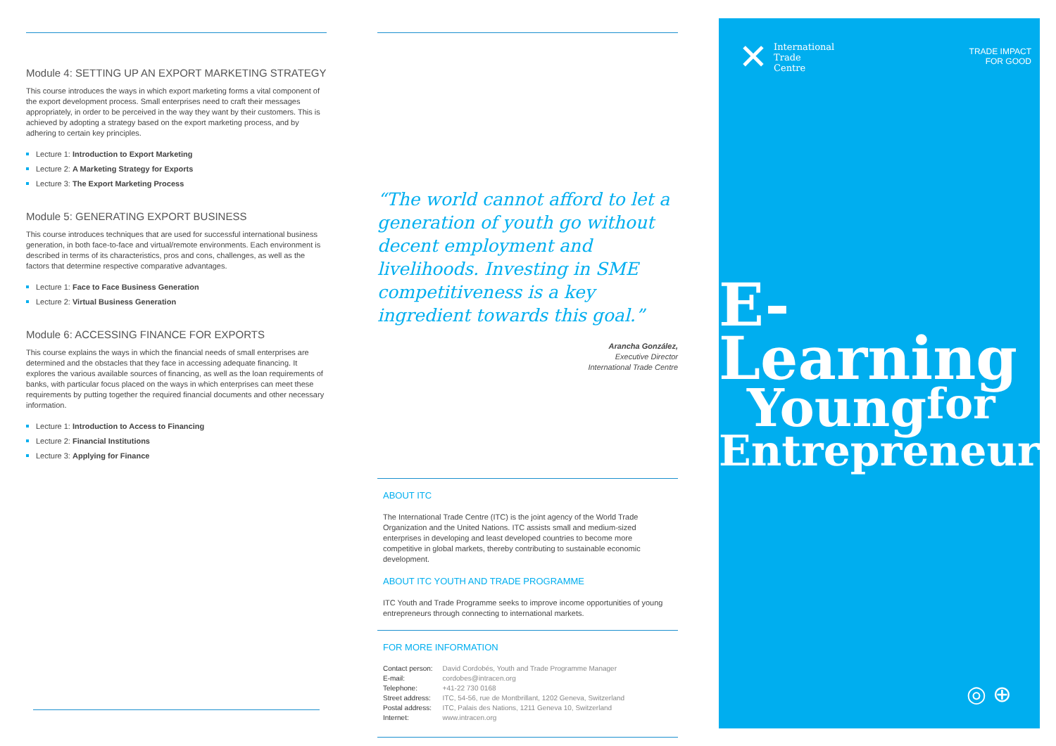Module 4: SETTING UP AN EXPORT MARKETING STRATEGY
This course introduces the ways in which export marketing forms a vital component of the export development process. Small enterprises need to craft their messages appropriately, in order to be perceived in the way they want by their customers. This is achieved by adopting a strategy based on the export marketing process, and by adhering to certain key principles.
Lecture 1: Introduction to Export Marketing
Lecture 2: A Marketing Strategy for Exports
Lecture 3: The Export Marketing Process
Module 5: GENERATING EXPORT BUSINESS
This course introduces techniques that are used for successful international business generation, in both face-to-face and virtual/remote environments. Each environment is described in terms of its characteristics, pros and cons, challenges, as well as the factors that determine respective comparative advantages.
Lecture 1: Face to Face Business Generation
Lecture 2: Virtual Business Generation
Module 6: ACCESSING FINANCE FOR EXPORTS
This course explains the ways in which the financial needs of small enterprises are determined and the obstacles that they face in accessing adequate financing. It explores the various available sources of financing, as well as the loan requirements of banks, with particular focus placed on the ways in which enterprises can meet these requirements by putting together the required financial documents and other necessary information.
Lecture 1: Introduction to Access to Financing
Lecture 2: Financial Institutions
Lecture 3: Applying for Finance
“The world cannot afford to let a generation of youth go without decent employment and livelihoods. Investing in SME competitiveness is a key ingredient towards this goal.”
Arancha González,
Executive Director
International Trade Centre
ABOUT ITC
The International Trade Centre (ITC) is the joint agency of the World Trade Organization and the United Nations. ITC assists small and medium-sized enterprises in developing and least developed countries to become more competitive in global markets, thereby contributing to sustainable economic development.
ABOUT ITC YOUTH AND TRADE PROGRAMME
ITC Youth and Trade Programme seeks to improve income opportunities of young entrepreneurs through connecting to international markets.
FOR MORE INFORMATION
| Contact person: | David Cordobés, Youth and Trade Programme Manager |
| E-mail: | cordobes@intracen.org |
| Telephone: | +41-22 730 0168 |
| Street address: | ITC, 54-56, rue de Montbrillant, 1202 Geneva, Switzerland |
| Postal address: | ITC, Palais des Nations, 1211 Geneva 10, Switzerland |
| Internet: | www.intracen.org |
✕
International
Trade
Centre
TRADE IMPACT
FOR GOOD
E-Learning
Youngfor
Entrepreneurs
◎ ⊕